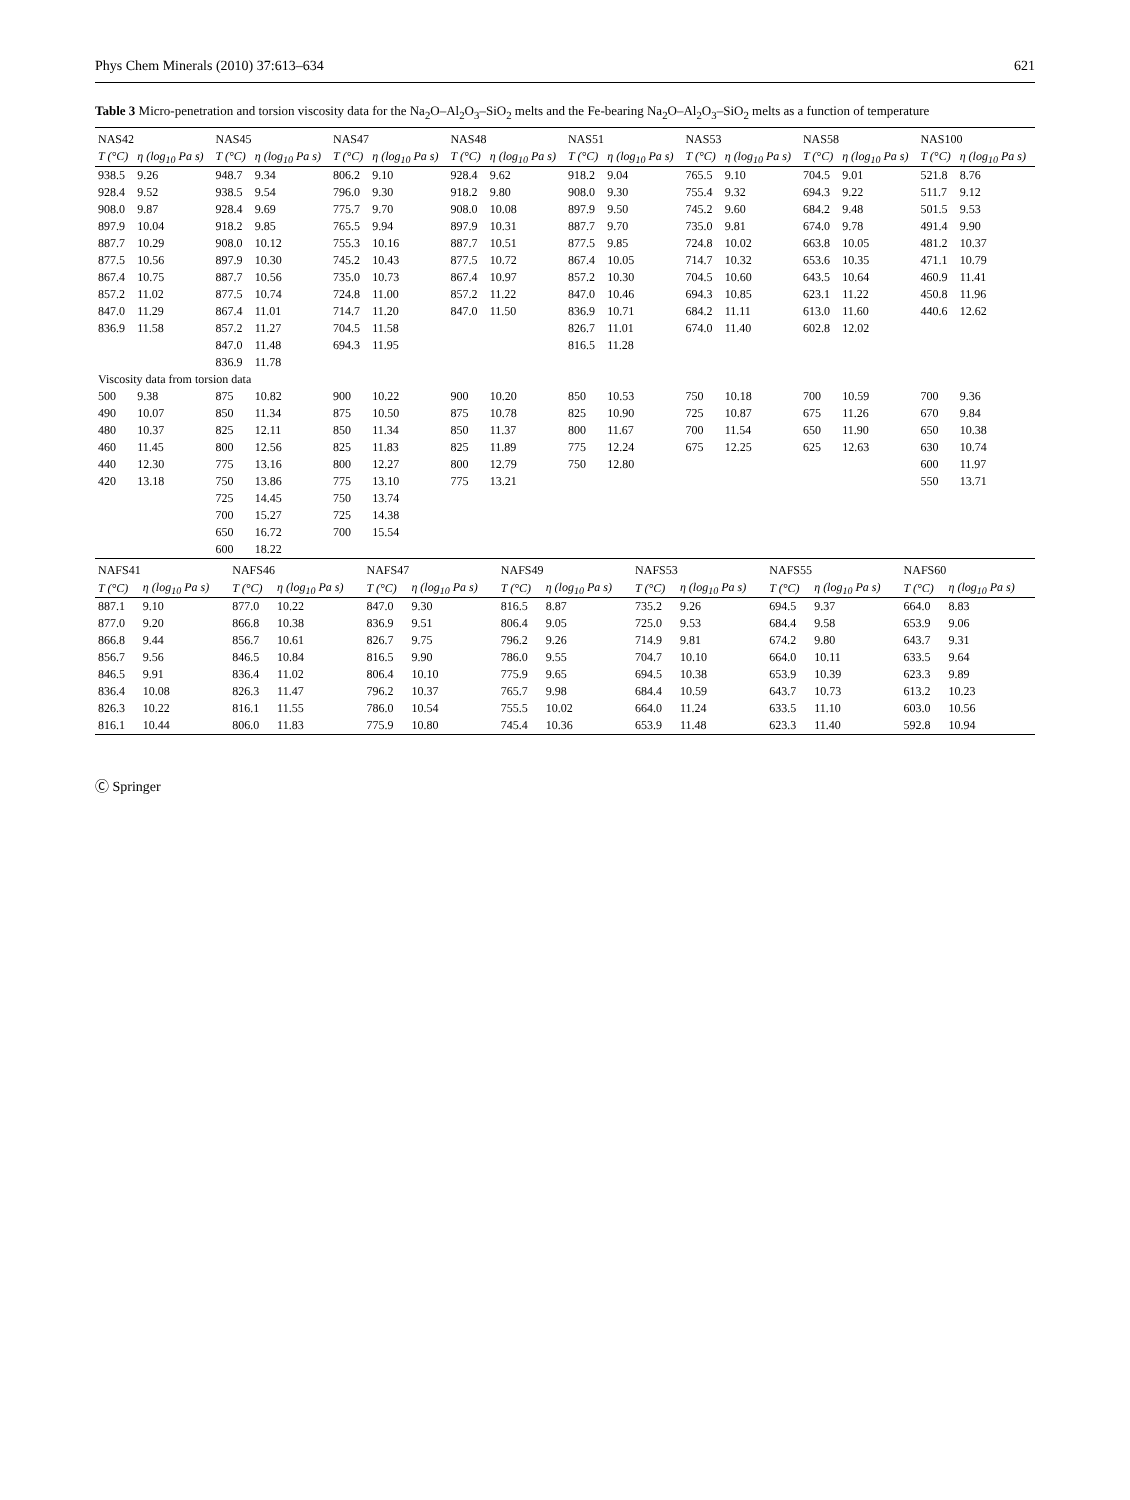Phys Chem Minerals (2010) 37:613–634 621
Table 3 Micro-penetration and torsion viscosity data for the Na<sub>2</sub>O–Al<sub>2</sub>O<sub>3</sub>–SiO<sub>2</sub> melts and the Fe-bearing Na<sub>2</sub>O–Al<sub>2</sub>O<sub>3</sub>–SiO<sub>2</sub> melts as a function of temperature
| NAS42 | | NAS45 | | NAS47 | | NAS48 | | NAS51 | | NAS53 | | NAS58 | | NAS100 | |
| --- | --- | --- | --- | --- | --- | --- | --- | --- | --- | --- | --- | --- | --- | --- | --- |
| T (°C) | η (log<sub>10</sub> Pa s) | T (°C) | η (log<sub>10</sub> Pa s) | T (°C) | η (log<sub>10</sub> Pa s) | T (°C) | η (log<sub>10</sub> Pa s) | T (°C) | η (log<sub>10</sub> Pa s) | T (°C) | η (log<sub>10</sub> Pa s) | T (°C) | η (log<sub>10</sub> Pa s) | T (°C) | η (log<sub>10</sub> Pa s) |
| 938.5 | 9.26 | 948.7 | 9.34 | 806.2 | 9.10 | 928.4 | 9.62 | 918.2 | 9.04 | 765.5 | 9.10 | 704.5 | 9.01 | 521.8 | 8.76 |
| 928.4 | 9.52 | 938.5 | 9.54 | 796.0 | 9.30 | 918.2 | 9.80 | 908.0 | 9.30 | 755.4 | 9.32 | 694.3 | 9.22 | 511.7 | 9.12 |
| 908.0 | 9.87 | 928.4 | 9.69 | 775.7 | 9.70 | 908.0 | 10.08 | 897.9 | 9.50 | 745.2 | 9.60 | 684.2 | 9.48 | 501.5 | 9.53 |
| 897.9 | 10.04 | 918.2 | 9.85 | 765.5 | 9.94 | 897.9 | 10.31 | 887.7 | 9.70 | 735.0 | 9.81 | 674.0 | 9.78 | 491.4 | 9.90 |
| 887.7 | 10.29 | 908.0 | 10.12 | 755.3 | 10.16 | 887.7 | 10.51 | 877.5 | 9.85 | 724.8 | 10.02 | 663.8 | 10.05 | 481.2 | 10.37 |
| 877.5 | 10.56 | 897.9 | 10.30 | 745.2 | 10.43 | 877.5 | 10.72 | 867.4 | 10.05 | 714.7 | 10.32 | 653.6 | 10.35 | 471.1 | 10.79 |
| 867.4 | 10.75 | 887.7 | 10.56 | 735.0 | 10.73 | 867.4 | 10.97 | 857.2 | 10.30 | 704.5 | 10.60 | 643.5 | 10.64 | 460.9 | 11.41 |
| 857.2 | 11.02 | 877.5 | 10.74 | 724.8 | 11.00 | 857.2 | 11.22 | 847.0 | 10.46 | 694.3 | 10.85 | 623.1 | 11.22 | 450.8 | 11.96 |
| 847.0 | 11.29 | 867.4 | 11.01 | 714.7 | 11.20 | 847.0 | 11.50 | 836.9 | 10.71 | 684.2 | 11.11 | 613.0 | 11.60 | 440.6 | 12.62 |
| 836.9 | 11.58 | 857.2 | 11.27 | 704.5 | 11.58 | | | 826.7 | 11.01 | 674.0 | 11.40 | 602.8 | 12.02 | | |
| | | 847.0 | 11.48 | 694.3 | 11.95 | | | 816.5 | 11.28 | | | | | | |
| | | 836.9 | 11.78 | | | | | | | | | | | | |
| Viscosity data from torsion data | | | | | | | | | | | | | | | |
| 500 | 9.38 | 875 | 10.82 | 900 | 10.22 | 900 | 10.20 | 850 | 10.53 | 750 | 10.18 | 700 | 10.59 | 700 | 9.36 |
| 490 | 10.07 | 850 | 11.34 | 875 | 10.50 | 875 | 10.78 | 825 | 10.90 | 725 | 10.87 | 675 | 11.26 | 670 | 9.84 |
| 480 | 10.37 | 825 | 12.11 | 850 | 11.34 | 850 | 11.37 | 800 | 11.67 | 700 | 11.54 | 650 | 11.90 | 650 | 10.38 |
| 460 | 11.45 | 800 | 12.56 | 825 | 11.83 | 825 | 11.89 | 775 | 12.24 | 675 | 12.25 | 625 | 12.63 | 630 | 10.74 |
| 440 | 12.30 | 775 | 13.16 | 800 | 12.27 | 800 | 12.79 | 750 | 12.80 | | | | | 600 | 11.97 |
| 420 | 13.18 | 750 | 13.86 | 775 | 13.10 | 775 | 13.21 | | | | | | | 550 | 13.71 |
| | | 725 | 14.45 | 750 | 13.74 | | | | | | | | | | |
| | | 700 | 15.27 | 725 | 14.38 | | | | | | | | | | |
| | | 650 | 16.72 | 700 | 15.54 | | | | | | | | | | |
| | | 600 | 18.22 | | | | | | | | | | | | |
| NAFS41 | | NAFS46 | | NAFS47 | | NAFS49 | | NAFS53 | | NAFS55 | | NAFS60 | |
| --- | --- | --- | --- | --- | --- | --- | --- | --- | --- | --- | --- | --- | --- |
| T (°C) | η (log<sub>10</sub> Pa s) | T (°C) | η (log<sub>10</sub> Pa s) | T (°C) | η (log<sub>10</sub> Pa s) | T (°C) | η (log<sub>10</sub> Pa s) | T (°C) | η (log<sub>10</sub> Pa s) | T (°C) | η (log<sub>10</sub> Pa s) | T (°C) | η (log<sub>10</sub> Pa s) |
| 887.1 | 9.10 | 877.0 | 10.22 | 847.0 | 9.30 | 816.5 | 8.87 | 735.2 | 9.26 | 694.5 | 9.37 | 664.0 | 8.83 |
| 877.0 | 9.20 | 866.8 | 10.38 | 836.9 | 9.51 | 806.4 | 9.05 | 725.0 | 9.53 | 684.4 | 9.58 | 653.9 | 9.06 |
| 866.8 | 9.44 | 856.7 | 10.61 | 826.7 | 9.75 | 796.2 | 9.26 | 714.9 | 9.81 | 674.2 | 9.80 | 643.7 | 9.31 |
| 856.7 | 9.56 | 846.5 | 10.84 | 816.5 | 9.90 | 786.0 | 9.55 | 704.7 | 10.10 | 664.0 | 10.11 | 633.5 | 9.64 |
| 846.5 | 9.91 | 836.4 | 11.02 | 806.4 | 10.10 | 775.9 | 9.65 | 694.5 | 10.38 | 653.9 | 10.39 | 623.3 | 9.89 |
| 836.4 | 10.08 | 826.3 | 11.47 | 796.2 | 10.37 | 765.7 | 9.98 | 684.4 | 10.59 | 643.7 | 10.73 | 613.2 | 10.23 |
| 826.3 | 10.22 | 816.1 | 11.55 | 786.0 | 10.54 | 755.5 | 10.02 | 664.0 | 11.24 | 633.5 | 11.10 | 603.0 | 10.56 |
| 816.1 | 10.44 | 806.0 | 11.83 | 775.9 | 10.80 | 745.4 | 10.36 | 653.9 | 11.48 | 623.3 | 11.40 | 592.8 | 10.94 |
Ⓒ Springer